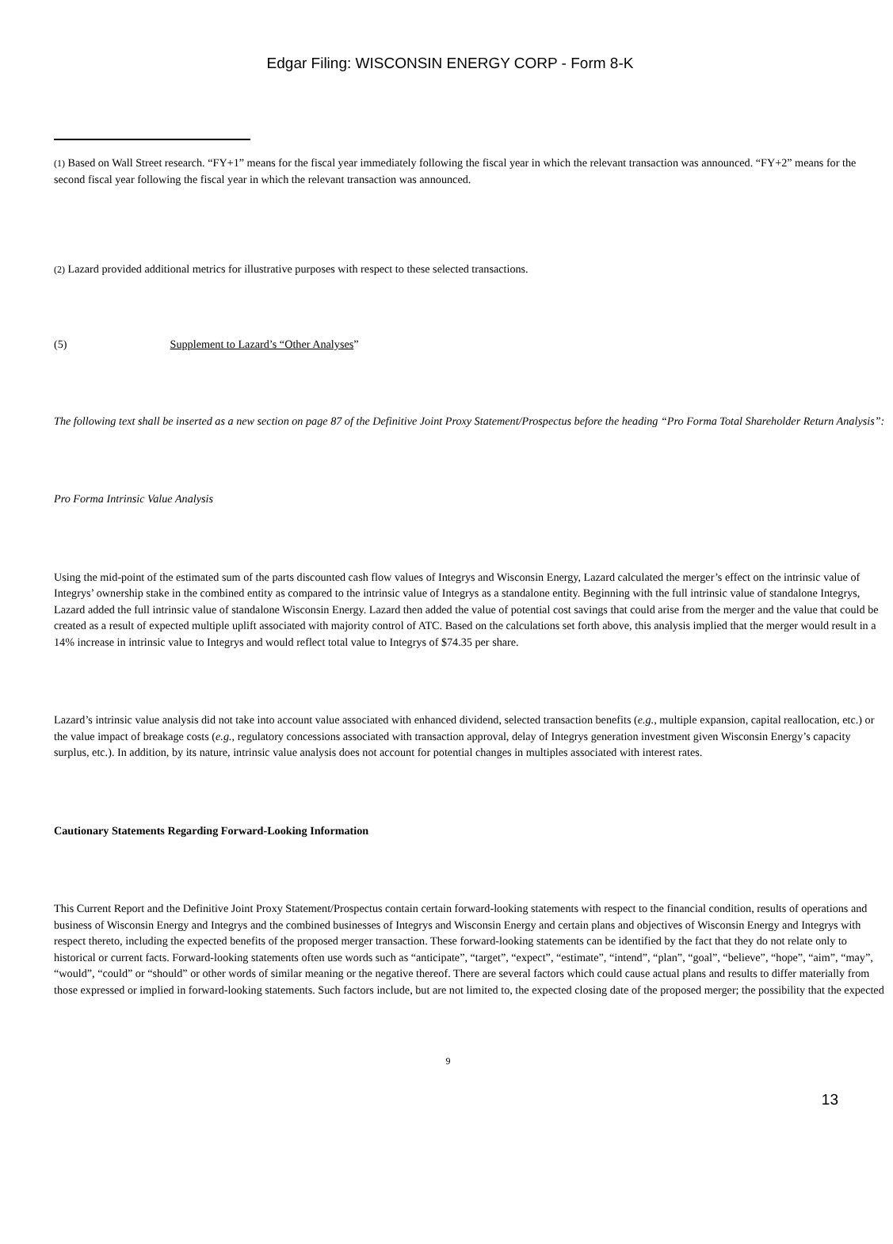Edgar Filing: WISCONSIN ENERGY CORP - Form 8-K
(1) Based on Wall Street research. “FY+1” means for the fiscal year immediately following the fiscal year in which the relevant transaction was announced. “FY+2” means for the second fiscal year following the fiscal year in which the relevant transaction was announced.
(2) Lazard provided additional metrics for illustrative purposes with respect to these selected transactions.
(5) Supplement to Lazard’s “Other Analyses”
The following text shall be inserted as a new section on page 87 of the Definitive Joint Proxy Statement/Prospectus before the heading “Pro Forma Total Shareholder Return Analysis”:
Pro Forma Intrinsic Value Analysis
Using the mid-point of the estimated sum of the parts discounted cash flow values of Integrys and Wisconsin Energy, Lazard calculated the merger’s effect on the intrinsic value of Integrys’ ownership stake in the combined entity as compared to the intrinsic value of Integrys as a standalone entity. Beginning with the full intrinsic value of standalone Integrys, Lazard added the full intrinsic value of standalone Wisconsin Energy. Lazard then added the value of potential cost savings that could arise from the merger and the value that could be created as a result of expected multiple uplift associated with majority control of ATC. Based on the calculations set forth above, this analysis implied that the merger would result in a 14% increase in intrinsic value to Integrys and would reflect total value to Integrys of $74.35 per share.
Lazard’s intrinsic value analysis did not take into account value associated with enhanced dividend, selected transaction benefits (e.g., multiple expansion, capital reallocation, etc.) or the value impact of breakage costs (e.g., regulatory concessions associated with transaction approval, delay of Integrys generation investment given Wisconsin Energy’s capacity surplus, etc.). In addition, by its nature, intrinsic value analysis does not account for potential changes in multiples associated with interest rates.
Cautionary Statements Regarding Forward-Looking Information
This Current Report and the Definitive Joint Proxy Statement/Prospectus contain certain forward-looking statements with respect to the financial condition, results of operations and business of Wisconsin Energy and Integrys and the combined businesses of Integrys and Wisconsin Energy and certain plans and objectives of Wisconsin Energy and Integrys with respect thereto, including the expected benefits of the proposed merger transaction. These forward-looking statements can be identified by the fact that they do not relate only to historical or current facts. Forward-looking statements often use words such as “anticipate”, “target”, “expect”, “estimate”, “intend”, “plan”, “goal”, “believe”, “hope”, “aim”, “may”, “would”, “could” or “should” or other words of similar meaning or the negative thereof. There are several factors which could cause actual plans and results to differ materially from those expressed or implied in forward-looking statements. Such factors include, but are not limited to, the expected closing date of the proposed merger; the possibility that the expected
9
13